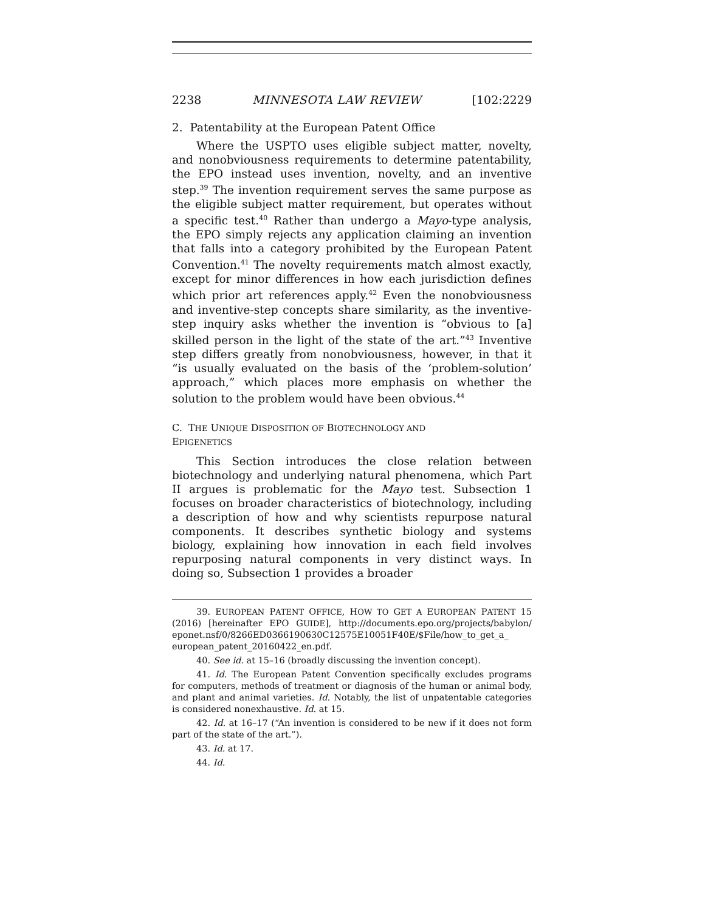2238 MINNESOTA LAW REVIEW [102:2229
2. Patentability at the European Patent Office
Where the USPTO uses eligible subject matter, novelty, and nonobviousness requirements to determine patentability, the EPO instead uses invention, novelty, and an inventive step.<sup>39</sup> The invention requirement serves the same purpose as the eligible subject matter requirement, but operates without a specific test.<sup>40</sup> Rather than undergo a Mayo-type analysis, the EPO simply rejects any application claiming an invention that falls into a category prohibited by the European Patent Convention.<sup>41</sup> The novelty requirements match almost exactly, except for minor differences in how each jurisdiction defines which prior art references apply.<sup>42</sup> Even the nonobviousness and inventive-step concepts share similarity, as the inventive-step inquiry asks whether the invention is “obvious to [a] skilled person in the light of the state of the art.”<sup>43</sup> Inventive step differs greatly from nonobviousness, however, in that it “is usually evaluated on the basis of the ‘problem-solution’ approach,” which places more emphasis on whether the solution to the problem would have been obvious.<sup>44</sup>
C. THE UNIQUE DISPOSITION OF BIOTECHNOLOGY AND
EPIGENETICS
This Section introduces the close relation between biotechnology and underlying natural phenomena, which Part II argues is problematic for the Mayo test. Subsection 1 focuses on broader characteristics of biotechnology, including a description of how and why scientists repurpose natural components. It describes synthetic biology and systems biology, explaining how innovation in each field involves repurposing natural components in very distinct ways. In doing so, Subsection 1 provides a broader
39. EUROPEAN PATENT OFFICE, HOW TO GET A EUROPEAN PATENT 15 (2016) [hereinafter EPO GUIDE], http://documents.epo.org/projects/babylon/ eponet.nsf/0/8266ED0366190630C12575E10051F40E/$File/how_to_get_a_ european_patent_20160422_en.pdf.
40. See id. at 15–16 (broadly discussing the invention concept).
41. Id. The European Patent Convention specifically excludes programs for computers, methods of treatment or diagnosis of the human or animal body, and plant and animal varieties. Id. Notably, the list of unpatentable categories is considered nonexhaustive. Id. at 15.
42. Id. at 16–17 (“An invention is considered to be new if it does not form part of the state of the art.”).
43. Id. at 17.
44. Id.